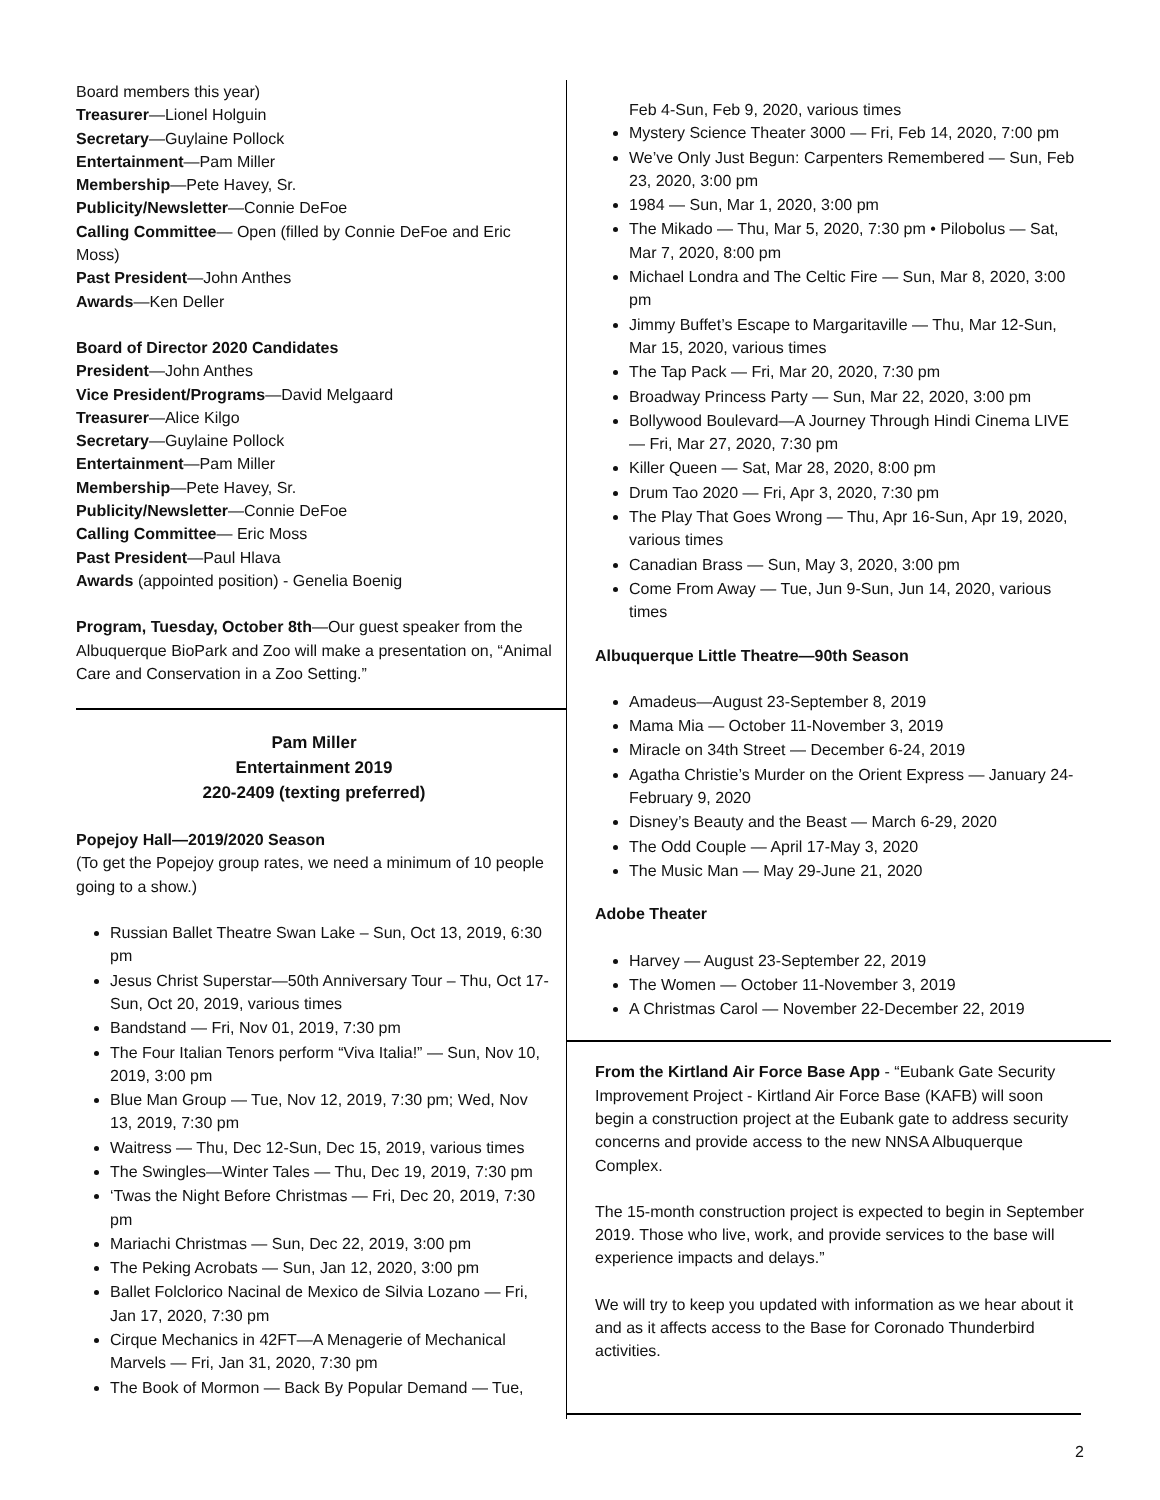Board members this year)
Treasurer—Lionel Holguin
Secretary—Guylaine Pollock
Entertainment—Pam Miller
Membership—Pete Havey, Sr.
Publicity/Newsletter—Connie DeFoe
Calling Committee— Open (filled by Connie DeFoe and Eric Moss)
Past President—John Anthes
Awards—Ken Deller
Board of Director 2020 Candidates
President—John Anthes
Vice President/Programs—David Melgaard
Treasurer—Alice Kilgo
Secretary—Guylaine Pollock
Entertainment—Pam Miller
Membership—Pete Havey, Sr.
Publicity/Newsletter—Connie DeFoe
Calling Committee— Eric Moss
Past President—Paul Hlava
Awards (appointed position) - Genelia Boenig
Program, Tuesday, October 8th—Our guest speaker from the Albuquerque BioPark and Zoo will make a presentation on, “Animal Care and Conservation in a Zoo Setting.”
Pam Miller
Entertainment 2019
220-2409 (texting preferred)
Popejoy Hall—2019/2020 Season
(To get the Popejoy group rates, we need a minimum of 10 people going to a show.)
Russian Ballet Theatre Swan Lake – Sun, Oct 13, 2019, 6:30 pm
Jesus Christ Superstar—50th Anniversary Tour – Thu, Oct 17-Sun, Oct 20, 2019, various times
Bandstand — Fri, Nov 01, 2019, 7:30 pm
The Four Italian Tenors perform “Viva Italia!” — Sun, Nov 10, 2019, 3:00 pm
Blue Man Group — Tue, Nov 12, 2019, 7:30 pm; Wed, Nov 13, 2019, 7:30 pm
Waitress — Thu, Dec 12-Sun, Dec 15, 2019, various times
The Swingles—Winter Tales — Thu, Dec 19, 2019, 7:30 pm
‘Twas the Night Before Christmas — Fri, Dec 20, 2019, 7:30 pm
Mariachi Christmas — Sun, Dec 22, 2019, 3:00 pm
The Peking Acrobats — Sun, Jan 12, 2020, 3:00 pm
Ballet Folclorico Nacinal de Mexico de Silvia Lozano — Fri, Jan 17, 2020, 7:30 pm
Cirque Mechanics in 42FT—A Menagerie of Mechanical Marvels — Fri, Jan 31, 2020, 7:30 pm
The Book of Mormon — Back By Popular Demand — Tue,
Feb 4-Sun, Feb 9, 2020, various times
Mystery Science Theater 3000 — Fri, Feb 14, 2020, 7:00 pm
We’ve Only Just Begun: Carpenters Remembered — Sun, Feb 23, 2020, 3:00 pm
1984 — Sun, Mar 1, 2020, 3:00 pm
The Mikado — Thu, Mar 5, 2020, 7:30 pm • Pilobolus — Sat, Mar 7, 2020, 8:00 pm
Michael Londra and The Celtic Fire — Sun, Mar 8, 2020, 3:00 pm
Jimmy Buffet’s Escape to Margaritaville — Thu, Mar 12-Sun, Mar 15, 2020, various times
The Tap Pack — Fri, Mar 20, 2020, 7:30 pm
Broadway Princess Party — Sun, Mar 22, 2020, 3:00 pm
Bollywood Boulevard—A Journey Through Hindi Cinema LIVE — Fri, Mar 27, 2020, 7:30 pm
Killer Queen — Sat, Mar 28, 2020, 8:00 pm
Drum Tao 2020 — Fri, Apr 3, 2020, 7:30 pm
The Play That Goes Wrong — Thu, Apr 16-Sun, Apr 19, 2020, various times
Canadian Brass — Sun, May 3, 2020, 3:00 pm
Come From Away — Tue, Jun 9-Sun, Jun 14, 2020, various times
Albuquerque Little Theatre—90th Season
Amadeus—August 23-September 8, 2019
Mama Mia — October 11-November 3, 2019
Miracle on 34th Street — December 6-24, 2019
Agatha Christie’s Murder on the Orient Express — January 24-February 9, 2020
Disney’s Beauty and the Beast — March 6-29, 2020
The Odd Couple — April 17-May 3, 2020
The Music Man — May 29-June 21, 2020
Adobe Theater
Harvey — August 23-September 22, 2019
The Women — October 11-November 3, 2019
A Christmas Carol — November 22-December 22, 2019
From the Kirtland Air Force Base App - “Eubank Gate Security Improvement Project - Kirtland Air Force Base (KAFB) will soon begin a construction project at the Eubank gate to address security concerns and provide access to the new NNSA Albuquerque Complex.
The 15-month construction project is expected to begin in September 2019. Those who live, work, and provide services to the base will experience impacts and delays.”
We will try to keep you updated with information as we hear about it and as it affects access to the Base for Coronado Thunderbird activities.
2